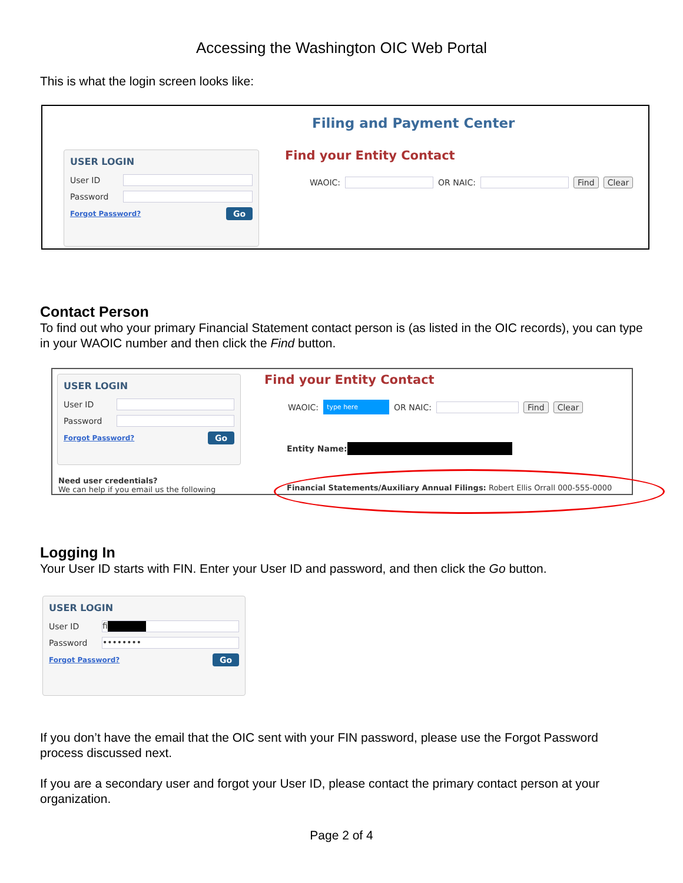Accessing the Washington OIC Web Portal
This is what the login screen looks like:
Filing and Payment Center
USER LOGIN
User ID
Password
Forgot Password? Go
Find your Entity Contact
WAOIC:
OR NAIC:
Find Clear
Contact Person
To find out who your primary Financial Statement contact person is (as listed in the OIC records), you can type in your WAOIC number and then click the Find button.
USER LOGIN
User ID
Password
Forgot Password? Go
Need user credentials?
We can help if you email us the following
Find your Entity Contact
WAOIC:
type here
OR NAIC:
Find Clear
Entity Name:
Financial Statements/Auxiliary Annual Filings: Robert Ellis Orrall 000-555-0000
Logging In
Your User ID starts with FIN. Enter your User ID and password, and then click the Go button.
USER LOGIN
User ID
fi
Password
••••••••
Forgot Password? Go
If you don’t have the email that the OIC sent with your FIN password, please use the Forgot Password process discussed next.
If you are a secondary user and forgot your User ID, please contact the primary contact person at your organization.
Page 2 of 4